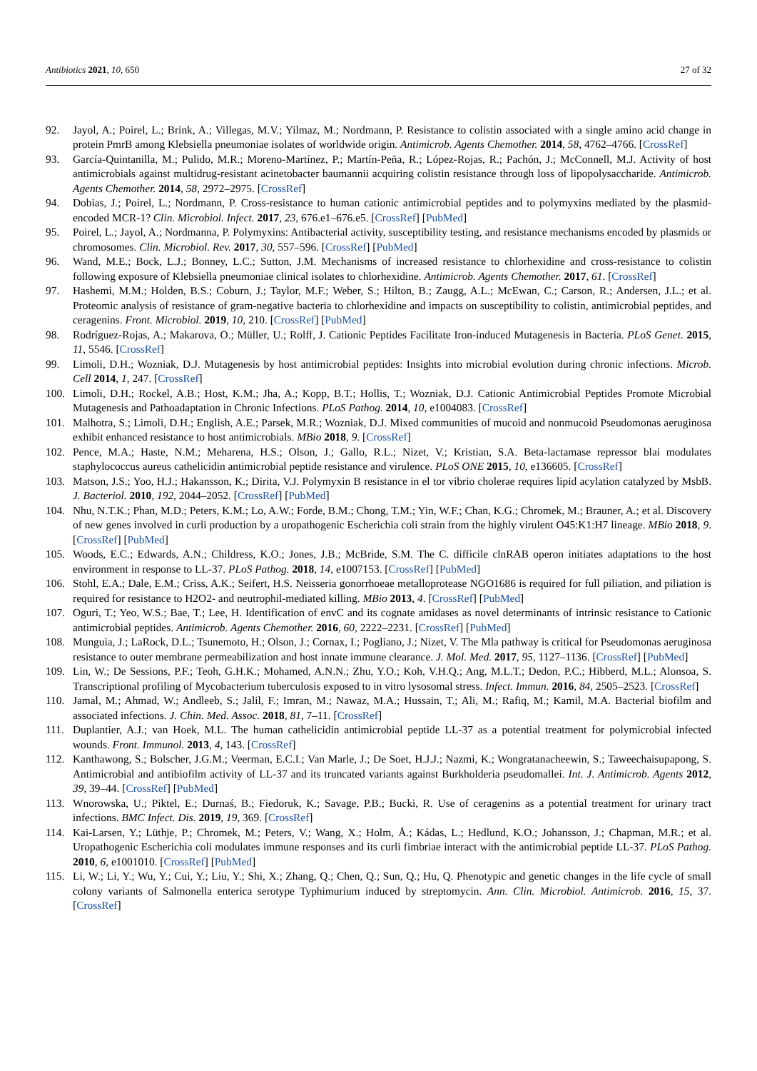Antibiotics 2021, 10, 650 27 of 32
92. Jayol, A.; Poirel, L.; Brink, A.; Villegas, M.V.; Yilmaz, M.; Nordmann, P. Resistance to colistin associated with a single amino acid change in protein PmrB among Klebsiella pneumoniae isolates of worldwide origin. Antimicrob. Agents Chemother. 2014, 58, 4762–4766. [CrossRef]
93. García-Quintanilla, M.; Pulido, M.R.; Moreno-Martínez, P.; Martín-Peña, R.; López-Rojas, R.; Pachón, J.; McConnell, M.J. Activity of host antimicrobials against multidrug-resistant acinetobacter baumannii acquiring colistin resistance through loss of lipopolysaccharide. Antimicrob. Agents Chemother. 2014, 58, 2972–2975. [CrossRef]
94. Dobias, J.; Poirel, L.; Nordmann, P. Cross-resistance to human cationic antimicrobial peptides and to polymyxins mediated by the plasmid-encoded MCR-1? Clin. Microbiol. Infect. 2017, 23, 676.e1–676.e5. [CrossRef] [PubMed]
95. Poirel, L.; Jayol, A.; Nordmanna, P. Polymyxins: Antibacterial activity, susceptibility testing, and resistance mechanisms encoded by plasmids or chromosomes. Clin. Microbiol. Rev. 2017, 30, 557–596. [CrossRef] [PubMed]
96. Wand, M.E.; Bock, L.J.; Bonney, L.C.; Sutton, J.M. Mechanisms of increased resistance to chlorhexidine and cross-resistance to colistin following exposure of Klebsiella pneumoniae clinical isolates to chlorhexidine. Antimicrob. Agents Chemother. 2017, 61. [CrossRef]
97. Hashemi, M.M.; Holden, B.S.; Coburn, J.; Taylor, M.F.; Weber, S.; Hilton, B.; Zaugg, A.L.; McEwan, C.; Carson, R.; Andersen, J.L.; et al. Proteomic analysis of resistance of gram-negative bacteria to chlorhexidine and impacts on susceptibility to colistin, antimicrobial peptides, and ceragenins. Front. Microbiol. 2019, 10, 210. [CrossRef] [PubMed]
98. Rodríguez-Rojas, A.; Makarova, O.; Müller, U.; Rolff, J. Cationic Peptides Facilitate Iron-induced Mutagenesis in Bacteria. PLoS Genet. 2015, 11, 5546. [CrossRef]
99. Limoli, D.H.; Wozniak, D.J. Mutagenesis by host antimicrobial peptides: Insights into microbial evolution during chronic infections. Microb. Cell 2014, 1, 247. [CrossRef]
100. Limoli, D.H.; Rockel, A.B.; Host, K.M.; Jha, A.; Kopp, B.T.; Hollis, T.; Wozniak, D.J. Cationic Antimicrobial Peptides Promote Microbial Mutagenesis and Pathoadaptation in Chronic Infections. PLoS Pathog. 2014, 10, e1004083. [CrossRef]
101. Malhotra, S.; Limoli, D.H.; English, A.E.; Parsek, M.R.; Wozniak, D.J. Mixed communities of mucoid and nonmucoid Pseudomonas aeruginosa exhibit enhanced resistance to host antimicrobials. MBio 2018, 9. [CrossRef]
102. Pence, M.A.; Haste, N.M.; Meharena, H.S.; Olson, J.; Gallo, R.L.; Nizet, V.; Kristian, S.A. Beta-lactamase repressor blai modulates staphylococcus aureus cathelicidin antimicrobial peptide resistance and virulence. PLoS ONE 2015, 10, e136605. [CrossRef]
103. Matson, J.S.; Yoo, H.J.; Hakansson, K.; Dirita, V.J. Polymyxin B resistance in el tor vibrio cholerae requires lipid acylation catalyzed by MsbB. J. Bacteriol. 2010, 192, 2044–2052. [CrossRef] [PubMed]
104. Nhu, N.T.K.; Phan, M.D.; Peters, K.M.; Lo, A.W.; Forde, B.M.; Chong, T.M.; Yin, W.F.; Chan, K.G.; Chromek, M.; Brauner, A.; et al. Discovery of new genes involved in curli production by a uropathogenic Escherichia coli strain from the highly virulent O45:K1:H7 lineage. MBio 2018, 9. [CrossRef] [PubMed]
105. Woods, E.C.; Edwards, A.N.; Childress, K.O.; Jones, J.B.; McBride, S.M. The C. difficile clnRAB operon initiates adaptations to the host environment in response to LL-37. PLoS Pathog. 2018, 14, e1007153. [CrossRef] [PubMed]
106. Stohl, E.A.; Dale, E.M.; Criss, A.K.; Seifert, H.S. Neisseria gonorrhoeae metalloprotease NGO1686 is required for full piliation, and piliation is required for resistance to H2O2- and neutrophil-mediated killing. MBio 2013, 4. [CrossRef] [PubMed]
107. Oguri, T.; Yeo, W.S.; Bae, T.; Lee, H. Identification of envC and its cognate amidases as novel determinants of intrinsic resistance to Cationic antimicrobial peptides. Antimicrob. Agents Chemother. 2016, 60, 2222–2231. [CrossRef] [PubMed]
108. Munguia, J.; LaRock, D.L.; Tsunemoto, H.; Olson, J.; Cornax, I.; Pogliano, J.; Nizet, V. The Mla pathway is critical for Pseudomonas aeruginosa resistance to outer membrane permeabilization and host innate immune clearance. J. Mol. Med. 2017, 95, 1127–1136. [CrossRef] [PubMed]
109. Lin, W.; De Sessions, P.F.; Teoh, G.H.K.; Mohamed, A.N.N.; Zhu, Y.O.; Koh, V.H.Q.; Ang, M.L.T.; Dedon, P.C.; Hibberd, M.L.; Alonsoa, S. Transcriptional profiling of Mycobacterium tuberculosis exposed to in vitro lysosomal stress. Infect. Immun. 2016, 84, 2505–2523. [CrossRef]
110. Jamal, M.; Ahmad, W.; Andleeb, S.; Jalil, F.; Imran, M.; Nawaz, M.A.; Hussain, T.; Ali, M.; Rafiq, M.; Kamil, M.A. Bacterial biofilm and associated infections. J. Chin. Med. Assoc. 2018, 81, 7–11. [CrossRef]
111. Duplantier, A.J.; van Hoek, M.L. The human cathelicidin antimicrobial peptide LL-37 as a potential treatment for polymicrobial infected wounds. Front. Immunol. 2013, 4, 143. [CrossRef]
112. Kanthawong, S.; Bolscher, J.G.M.; Veerman, E.C.I.; Van Marle, J.; De Soet, H.J.J.; Nazmi, K.; Wongratanacheewin, S.; Taweechaisupapong, S. Antimicrobial and antibiofilm activity of LL-37 and its truncated variants against Burkholderia pseudomallei. Int. J. Antimicrob. Agents 2012, 39, 39–44. [CrossRef] [PubMed]
113. Wnorowska, U.; Piktel, E.; Durnaś, B.; Fiedoruk, K.; Savage, P.B.; Bucki, R. Use of ceragenins as a potential treatment for urinary tract infections. BMC Infect. Dis. 2019, 19, 369. [CrossRef]
114. Kai-Larsen, Y.; Lüthje, P.; Chromek, M.; Peters, V.; Wang, X.; Holm, Å.; Kádas, L.; Hedlund, K.O.; Johansson, J.; Chapman, M.R.; et al. Uropathogenic Escherichia coli modulates immune responses and its curli fimbriae interact with the antimicrobial peptide LL-37. PLoS Pathog. 2010, 6, e1001010. [CrossRef] [PubMed]
115. Li, W.; Li, Y.; Wu, Y.; Cui, Y.; Liu, Y.; Shi, X.; Zhang, Q.; Chen, Q.; Sun, Q.; Hu, Q. Phenotypic and genetic changes in the life cycle of small colony variants of Salmonella enterica serotype Typhimurium induced by streptomycin. Ann. Clin. Microbiol. Antimicrob. 2016, 15, 37. [CrossRef]